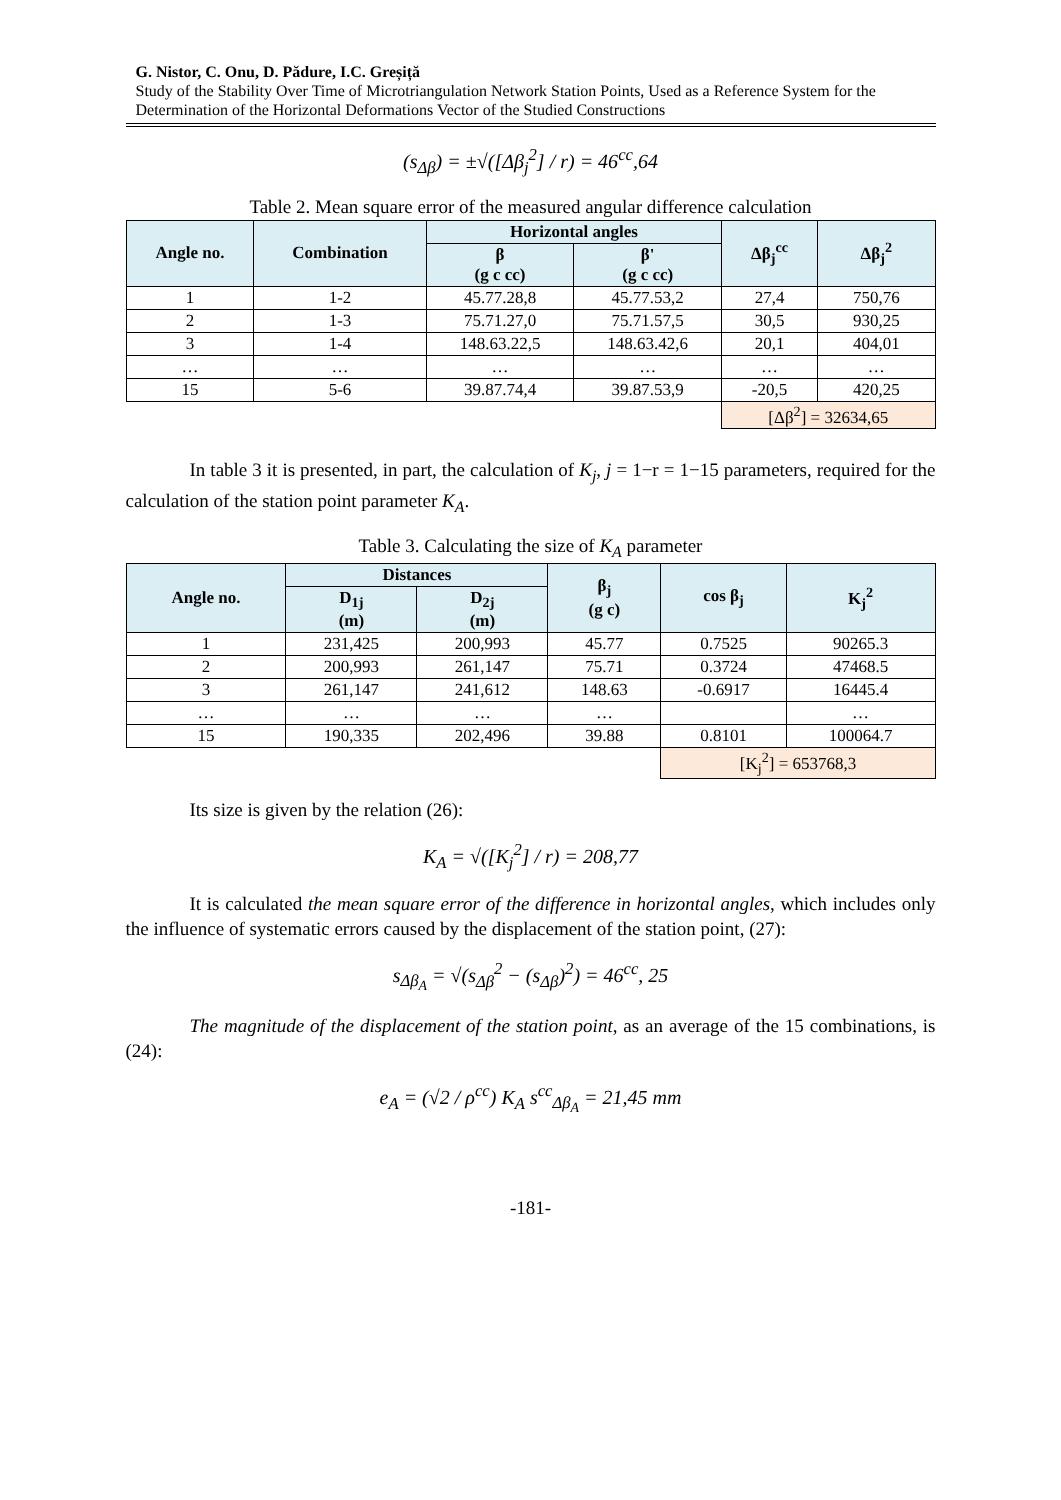G. Nistor, C. Onu, D. Pădure, I.C. Greșiță
Study of the Stability Over Time of Microtriangulation Network Station Points, Used as a Reference System for the Determination of the Horizontal Deformations Vector of the Studied Constructions
(s<sub>Δβ</sub>) = ±√([Δβ<sub>j</sub><sup>2</sup>] / r) = 46<sup>cc</sup>,64
Table 2. Mean square error of the measured angular difference calculation
| Angle no. | Combination | Horizontal angles | | Δβ<sub>j</sub><sup>cc</sup> | Δβ<sub>j</sub><sup>2</sup> |
| --- | --- | --- | --- | --- | --- |
| | | β (g c cc) | β' (g c cc) | | |
| 1 | 1-2 | 45.77.28,8 | 45.77.53,2 | 27,4 | 750,76 |
| 2 | 1-3 | 75.71.27,0 | 75.71.57,5 | 30,5 | 930,25 |
| 3 | 1-4 | 148.63.22,5 | 148.63.42,6 | 20,1 | 404,01 |
| … | … | … | … | … | … |
| 15 | 5-6 | 39.87.74,4 | 39.87.53,9 | -20,5 | 420,25 |
| | | | | [Δβ<sup>2</sup>] = 32634,65 | |
In table 3 it is presented, in part, the calculation of K<sub>j</sub>, j = 1−r = 1−15 parameters, required for the calculation of the station point parameter K<sub>A</sub>.
Table 3. Calculating the size of K<sub>A</sub> parameter
| Angle no. | Distances | | β<sub>j</sub> (g c) | cos β<sub>j</sub> | K<sub>j</sub><sup>2</sup> |
| --- | --- | --- | --- | --- | --- |
| | D<sub>1j</sub> (m) | D<sub>2j</sub> (m) | | | |
| 1 | 231,425 | 200,993 | 45.77 | 0.7525 | 90265.3 |
| 2 | 200,993 | 261,147 | 75.71 | 0.3724 | 47468.5 |
| 3 | 261,147 | 241,612 | 148.63 | -0.6917 | 16445.4 |
| … | … | … | … | | … |
| 15 | 190,335 | 202,496 | 39.88 | 0.8101 | 100064.7 |
| | | | | [K<sub>j</sub><sup>2</sup>] = 653768,3 | |
Its size is given by the relation (26):
K<sub>A</sub> = √([K<sub>j</sub><sup>2</sup>] / r) = 208,77
It is calculated the mean square error of the difference in horizontal angles, which includes only the influence of systematic errors caused by the displacement of the station point, (27):
s<sub>Δβ<sub>A</sub></sub> = √(s<sub>Δβ</sub><sup>2</sup> − (s<sub>Δβ</sub>)<sup>2</sup>) = 46<sup>cc</sup>, 25
The magnitude of the displacement of the station point, as an average of the 15 combinations, is (24):
e<sub>A</sub> = (√2 / ρ<sup>cc</sup>) K<sub>A</sub> s<sup>cc</sup><sub>Δβ<sub>A</sub></sub> = 21,45 mm
-181-